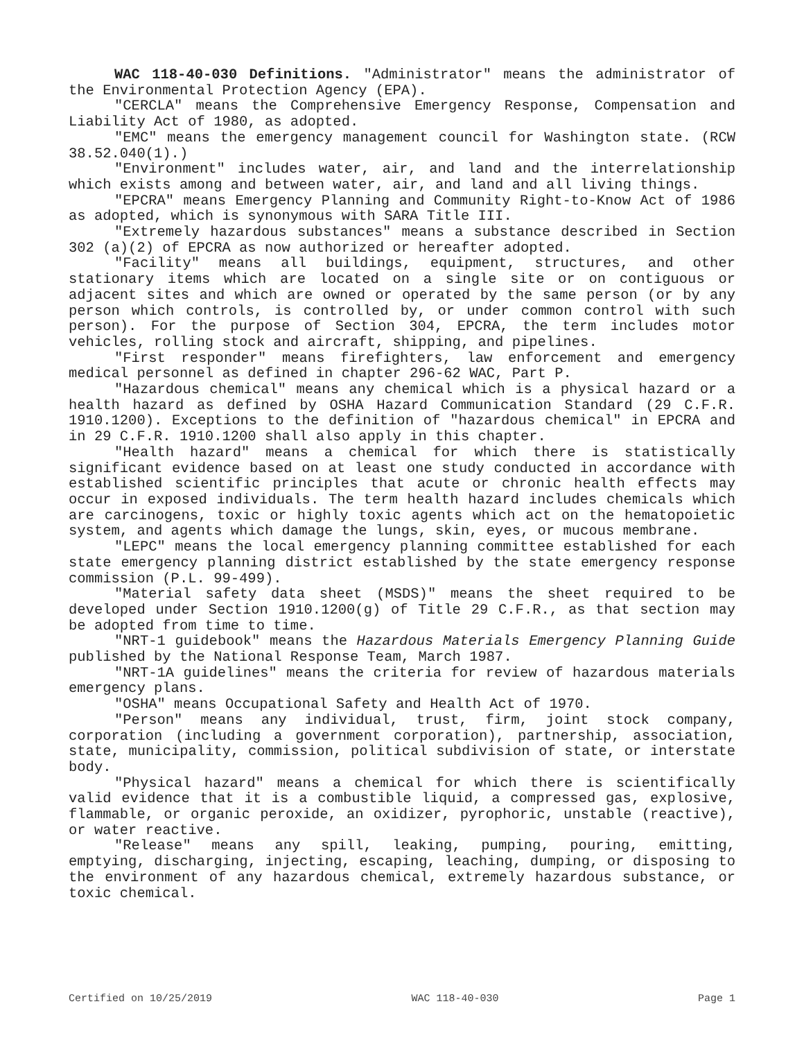WAC 118-40-030 Definitions. "Administrator" means the administrator of the Environmental Protection Agency (EPA).
"CERCLA" means the Comprehensive Emergency Response, Compensation and Liability Act of 1980, as adopted.
"EMC" means the emergency management council for Washington state. (RCW 38.52.040(1).)
"Environment" includes water, air, and land and the interrelationship which exists among and between water, air, and land and all living things.
"EPCRA" means Emergency Planning and Community Right-to-Know Act of 1986 as adopted, which is synonymous with SARA Title III.
"Extremely hazardous substances" means a substance described in Section 302 (a)(2) of EPCRA as now authorized or hereafter adopted.
"Facility" means all buildings, equipment, structures, and other stationary items which are located on a single site or on contiguous or adjacent sites and which are owned or operated by the same person (or by any person which controls, is controlled by, or under common control with such person). For the purpose of Section 304, EPCRA, the term includes motor vehicles, rolling stock and aircraft, shipping, and pipelines.
"First responder" means firefighters, law enforcement and emergency medical personnel as defined in chapter 296-62 WAC, Part P.
"Hazardous chemical" means any chemical which is a physical hazard or a health hazard as defined by OSHA Hazard Communication Standard (29 C.F.R. 1910.1200). Exceptions to the definition of "hazardous chemical" in EPCRA and in 29 C.F.R. 1910.1200 shall also apply in this chapter.
"Health hazard" means a chemical for which there is statistically significant evidence based on at least one study conducted in accordance with established scientific principles that acute or chronic health effects may occur in exposed individuals. The term health hazard includes chemicals which are carcinogens, toxic or highly toxic agents which act on the hematopoietic system, and agents which damage the lungs, skin, eyes, or mucous membrane.
"LEPC" means the local emergency planning committee established for each state emergency planning district established by the state emergency response commission (P.L. 99-499).
"Material safety data sheet (MSDS)" means the sheet required to be developed under Section 1910.1200(g) of Title 29 C.F.R., as that section may be adopted from time to time.
"NRT-1 guidebook" means the Hazardous Materials Emergency Planning Guide published by the National Response Team, March 1987.
"NRT-1A guidelines" means the criteria for review of hazardous materials emergency plans.
"OSHA" means Occupational Safety and Health Act of 1970.
"Person" means any individual, trust, firm, joint stock company, corporation (including a government corporation), partnership, association, state, municipality, commission, political subdivision of state, or interstate body.
"Physical hazard" means a chemical for which there is scientifically valid evidence that it is a combustible liquid, a compressed gas, explosive, flammable, or organic peroxide, an oxidizer, pyrophoric, unstable (reactive), or water reactive.
"Release" means any spill, leaking, pumping, pouring, emitting, emptying, discharging, injecting, escaping, leaching, dumping, or disposing to the environment of any hazardous chemical, extremely hazardous substance, or toxic chemical.
Certified on 10/25/2019 WAC 118-40-030 Page 1